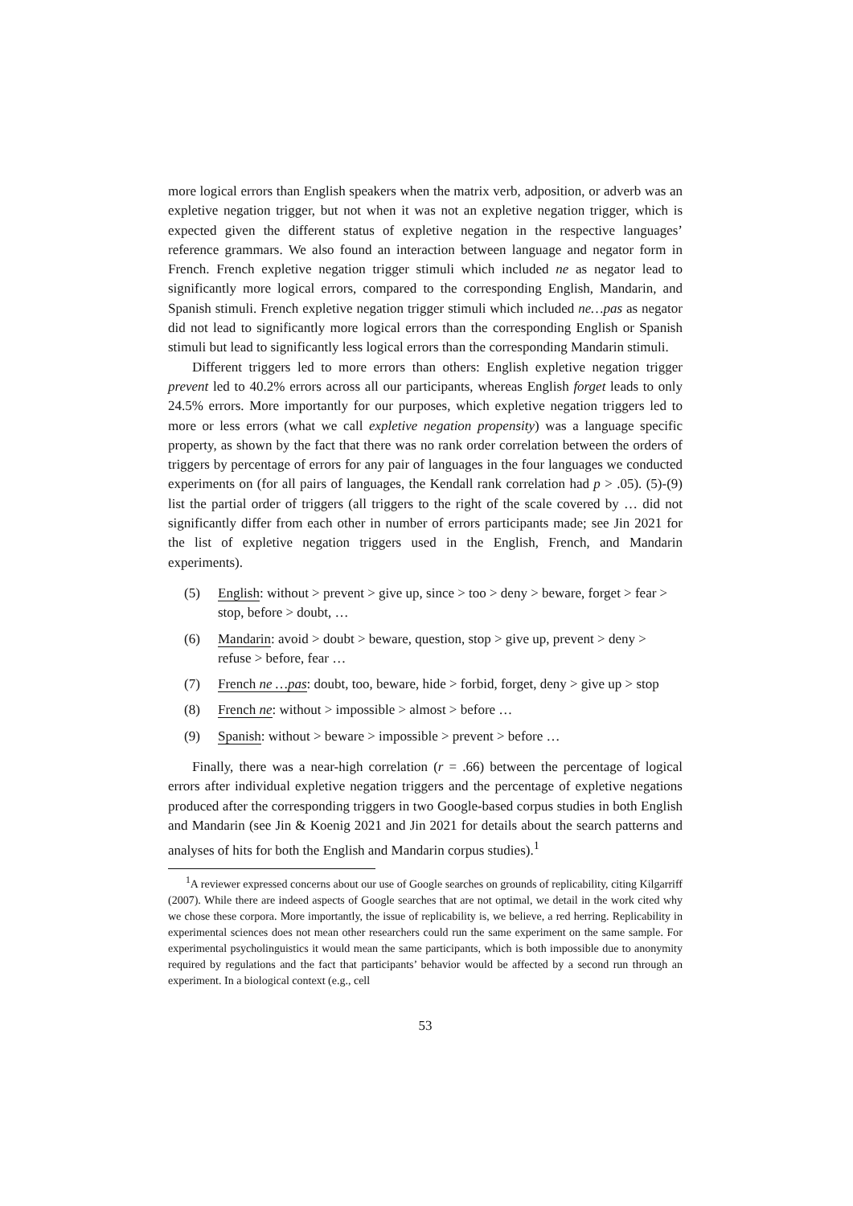more logical errors than English speakers when the matrix verb, adposition, or adverb was an expletive negation trigger, but not when it was not an expletive negation trigger, which is expected given the different status of expletive negation in the respective languages’ reference grammars. We also found an interaction between language and negator form in French. French expletive negation trigger stimuli which included ne as negator lead to significantly more logical errors, compared to the corresponding English, Mandarin, and Spanish stimuli. French expletive negation trigger stimuli which included ne…pas as negator did not lead to significantly more logical errors than the corresponding English or Spanish stimuli but lead to significantly less logical errors than the corresponding Mandarin stimuli.
Different triggers led to more errors than others: English expletive negation trigger prevent led to 40.2% errors across all our participants, whereas English forget leads to only 24.5% errors. More importantly for our purposes, which expletive negation triggers led to more or less errors (what we call expletive negation propensity) was a language specific property, as shown by the fact that there was no rank order correlation between the orders of triggers by percentage of errors for any pair of languages in the four languages we conducted experiments on (for all pairs of languages, the Kendall rank correlation had p > .05). (5)-(9) list the partial order of triggers (all triggers to the right of the scale covered by … did not significantly differ from each other in number of errors participants made; see Jin 2021 for the list of expletive negation triggers used in the English, French, and Mandarin experiments).
(5) English: without > prevent > give up, since > too > deny > beware, forget > fear > stop, before > doubt, …
(6) Mandarin: avoid > doubt > beware, question, stop > give up, prevent > deny > refuse > before, fear …
(7) French ne …pas: doubt, too, beware, hide > forbid, forget, deny > give up > stop
(8) French ne: without > impossible > almost > before …
(9) Spanish: without > beware > impossible > prevent > before …
Finally, there was a near-high correlation (r = .66) between the percentage of logical errors after individual expletive negation triggers and the percentage of expletive negations produced after the corresponding triggers in two Google-based corpus studies in both English and Mandarin (see Jin & Koenig 2021 and Jin 2021 for details about the search patterns and analyses of hits for both the English and Mandarin corpus studies).<sup>1</sup>
<sup>1</sup> A reviewer expressed concerns about our use of Google searches on grounds of replicability, citing Kilgarriff (2007). While there are indeed aspects of Google searches that are not optimal, we detail in the work cited why we chose these corpora. More importantly, the issue of replicability is, we believe, a red herring. Replicability in experimental sciences does not mean other researchers could run the same experiment on the same sample. For experimental psycholinguistics it would mean the same participants, which is both impossible due to anonymity required by regulations and the fact that participants’ behavior would be affected by a second run through an experiment. In a biological context (e.g., cell
53